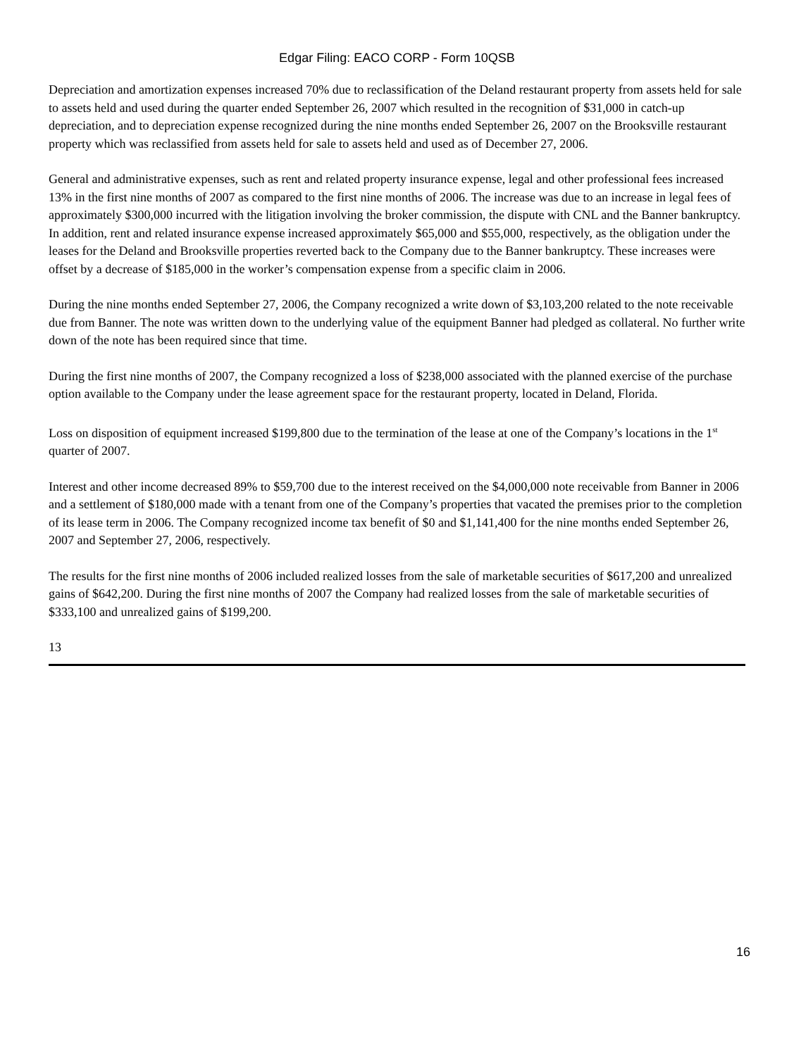Edgar Filing: EACO CORP - Form 10QSB
Depreciation and amortization expenses increased 70% due to reclassification of the Deland restaurant property from assets held for sale to assets held and used during the quarter ended September 26, 2007 which resulted in the recognition of $31,000 in catch-up depreciation, and to depreciation expense recognized during the nine months ended September 26, 2007 on the Brooksville restaurant property which was reclassified from assets held for sale to assets held and used as of December 27, 2006.
General and administrative expenses, such as rent and related property insurance expense, legal and other professional fees increased 13% in the first nine months of 2007 as compared to the first nine months of 2006. The increase was due to an increase in legal fees of approximately $300,000 incurred with the litigation involving the broker commission, the dispute with CNL and the Banner bankruptcy. In addition, rent and related insurance expense increased approximately $65,000 and $55,000, respectively, as the obligation under the leases for the Deland and Brooksville properties reverted back to the Company due to the Banner bankruptcy. These increases were offset by a decrease of $185,000 in the worker’s compensation expense from a specific claim in 2006.
During the nine months ended September 27, 2006, the Company recognized a write down of $3,103,200 related to the note receivable due from Banner. The note was written down to the underlying value of the equipment Banner had pledged as collateral. No further write down of the note has been required since that time.
During the first nine months of 2007, the Company recognized a loss of $238,000 associated with the planned exercise of the purchase option available to the Company under the lease agreement space for the restaurant property, located in Deland, Florida.
Loss on disposition of equipment increased $199,800 due to the termination of the lease at one of the Company’s locations in the 1<sup>st</sup> quarter of 2007.
Interest and other income decreased 89% to $59,700 due to the interest received on the $4,000,000 note receivable from Banner in 2006 and a settlement of $180,000 made with a tenant from one of the Company’s properties that vacated the premises prior to the completion of its lease term in 2006. The Company recognized income tax benefit of $0 and $1,141,400 for the nine months ended September 26, 2007 and September 27, 2006, respectively.
The results for the first nine months of 2006 included realized losses from the sale of marketable securities of $617,200 and unrealized gains of $642,200. During the first nine months of 2007 the Company had realized losses from the sale of marketable securities of $333,100 and unrealized gains of $199,200.
13
16